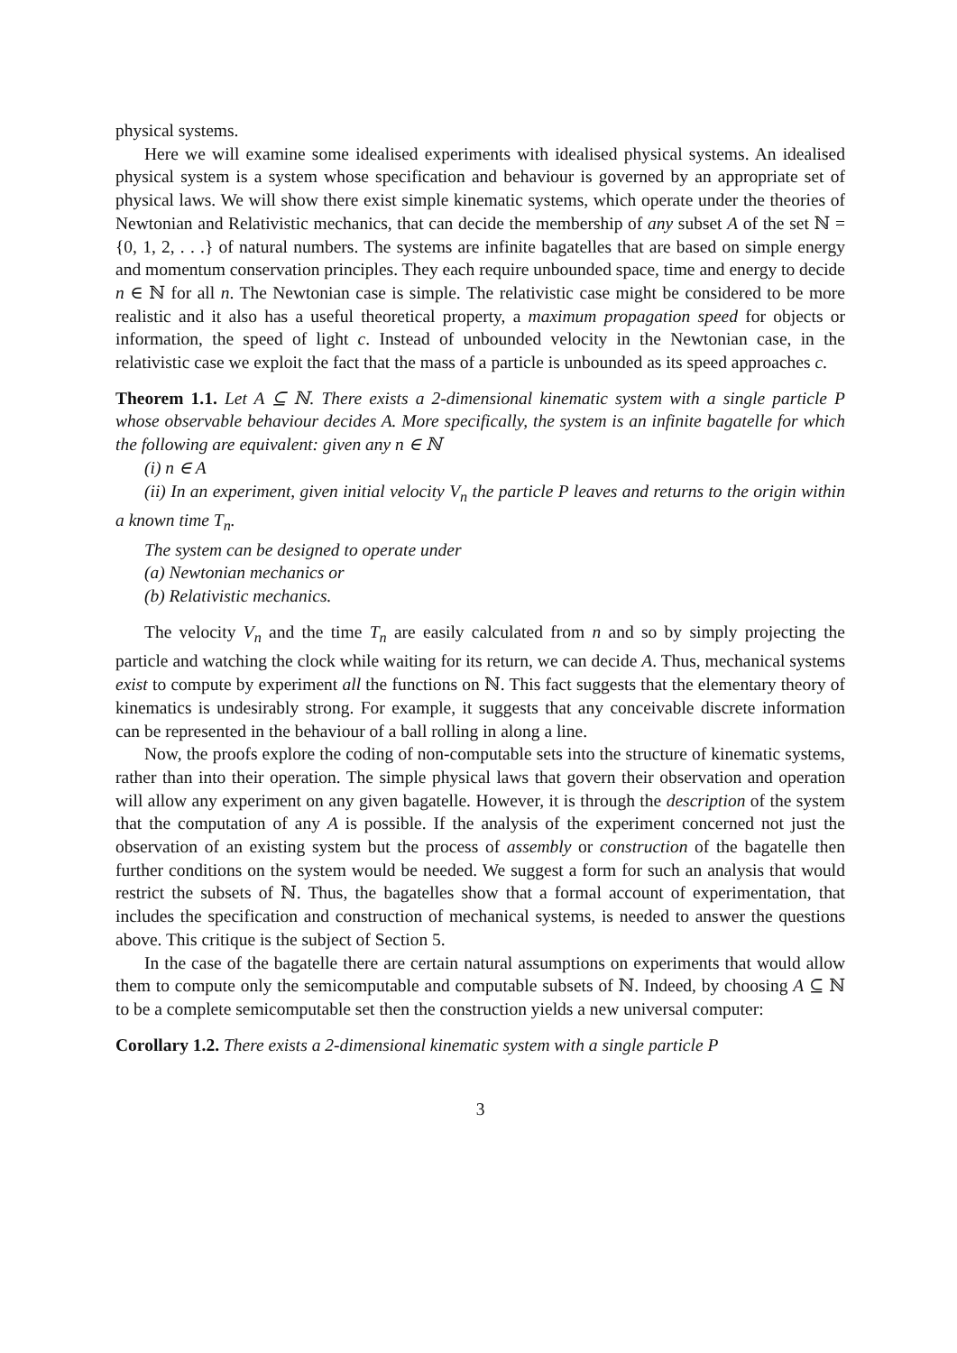physical systems.
Here we will examine some idealised experiments with idealised physical systems. An idealised physical system is a system whose specification and behaviour is governed by an appropriate set of physical laws. We will show there exist simple kinematic systems, which operate under the theories of Newtonian and Relativistic mechanics, that can decide the membership of any subset A of the set ℕ = {0, 1, 2, . . .} of natural numbers. The systems are infinite bagatelles that are based on simple energy and momentum conservation principles. They each require unbounded space, time and energy to decide n ∈ ℕ for all n. The Newtonian case is simple. The relativistic case might be considered to be more realistic and it also has a useful theoretical property, a maximum propagation speed for objects or information, the speed of light c. Instead of unbounded velocity in the Newtonian case, in the relativistic case we exploit the fact that the mass of a particle is unbounded as its speed approaches c.
Theorem 1.1. Let A ⊆ ℕ. There exists a 2-dimensional kinematic system with a single particle P whose observable behaviour decides A. More specifically, the system is an infinite bagatelle for which the following are equivalent: given any n ∈ ℕ
(i) n ∈ A
(ii) In an experiment, given initial velocity V<sub>n</sub> the particle P leaves and returns to the origin within a known time T<sub>n</sub>.
The system can be designed to operate under
(a) Newtonian mechanics or
(b) Relativistic mechanics.
The velocity V<sub>n</sub> and the time T<sub>n</sub> are easily calculated from n and so by simply projecting the particle and watching the clock while waiting for its return, we can decide A. Thus, mechanical systems exist to compute by experiment all the functions on ℕ. This fact suggests that the elementary theory of kinematics is undesirably strong. For example, it suggests that any conceivable discrete information can be represented in the behaviour of a ball rolling in along a line.
Now, the proofs explore the coding of non-computable sets into the structure of kinematic systems, rather than into their operation. The simple physical laws that govern their observation and operation will allow any experiment on any given bagatelle. However, it is through the description of the system that the computation of any A is possible. If the analysis of the experiment concerned not just the observation of an existing system but the process of assembly or construction of the bagatelle then further conditions on the system would be needed. We suggest a form for such an analysis that would restrict the subsets of ℕ. Thus, the bagatelles show that a formal account of experimentation, that includes the specification and construction of mechanical systems, is needed to answer the questions above. This critique is the subject of Section 5.
In the case of the bagatelle there are certain natural assumptions on experiments that would allow them to compute only the semicomputable and computable subsets of ℕ. Indeed, by choosing A ⊆ ℕ to be a complete semicomputable set then the construction yields a new universal computer:
Corollary 1.2. There exists a 2-dimensional kinematic system with a single particle P
3